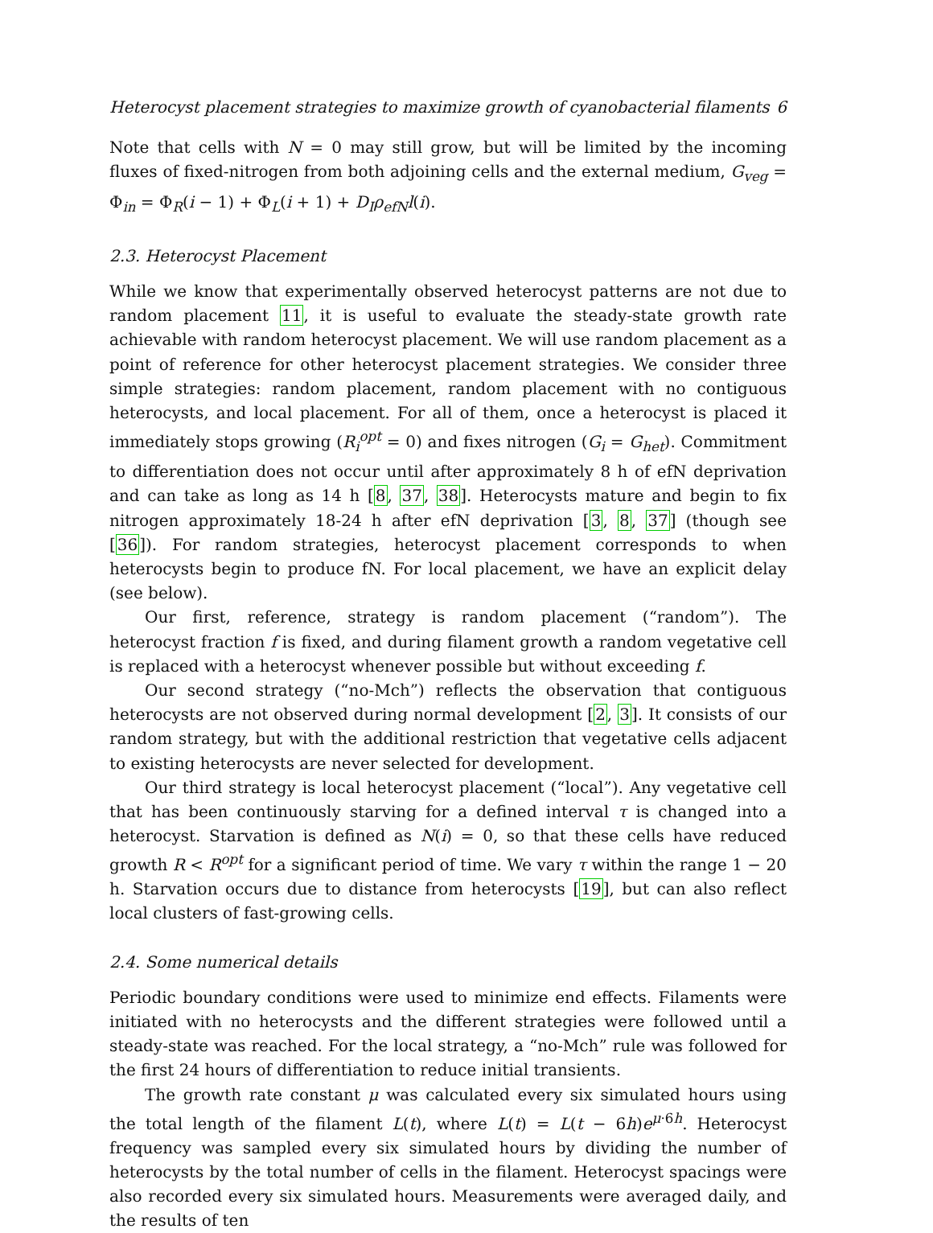Heterocyst placement strategies to maximize growth of cyanobacterial filaments 6
Note that cells with N = 0 may still grow, but will be limited by the incoming fluxes of fixed-nitrogen from both adjoining cells and the external medium, G<sub>veg</sub> = Φ<sub>in</sub> = Φ<sub>R</sub>(i − 1) + Φ<sub>L</sub>(i + 1) + D<sub>I</sub>ρ<sub>efN</sub>l(i).
2.3. Heterocyst Placement
While we know that experimentally observed heterocyst patterns are not due to random placement 11, it is useful to evaluate the steady-state growth rate achievable with random heterocyst placement. We will use random placement as a point of reference for other heterocyst placement strategies. We consider three simple strategies: random placement, random placement with no contiguous heterocysts, and local placement. For all of them, once a heterocyst is placed it immediately stops growing (R<sub>i</sub><sup>opt</sup> = 0) and fixes nitrogen (G<sub>i</sub> = G<sub>het</sub>). Commitment to differentiation does not occur until after approximately 8 h of efN deprivation and can take as long as 14 h [8, 37, 38]. Heterocysts mature and begin to fix nitrogen approximately 18-24 h after efN deprivation [3, 8, 37] (though see [36]). For random strategies, heterocyst placement corresponds to when heterocysts begin to produce fN. For local placement, we have an explicit delay (see below).
Our first, reference, strategy is random placement (“random”). The heterocyst fraction f is fixed, and during filament growth a random vegetative cell is replaced with a heterocyst whenever possible but without exceeding f.
Our second strategy (“no-Mch”) reflects the observation that contiguous heterocysts are not observed during normal development [2, 3]. It consists of our random strategy, but with the additional restriction that vegetative cells adjacent to existing heterocysts are never selected for development.
Our third strategy is local heterocyst placement (“local”). Any vegetative cell that has been continuously starving for a defined interval τ is changed into a heterocyst. Starvation is defined as N(i) = 0, so that these cells have reduced growth R < R<sup>opt</sup> for a significant period of time. We vary τ within the range 1 − 20 h. Starvation occurs due to distance from heterocysts [19], but can also reflect local clusters of fast-growing cells.
2.4. Some numerical details
Periodic boundary conditions were used to minimize end effects. Filaments were initiated with no heterocysts and the different strategies were followed until a steady-state was reached. For the local strategy, a “no-Mch” rule was followed for the first 24 hours of differentiation to reduce initial transients.
The growth rate constant μ was calculated every six simulated hours using the total length of the filament L(t), where L(t) = L(t − 6h)e<sup>μ·6h</sup>. Heterocyst frequency was sampled every six simulated hours by dividing the number of heterocysts by the total number of cells in the filament. Heterocyst spacings were also recorded every six simulated hours. Measurements were averaged daily, and the results of ten